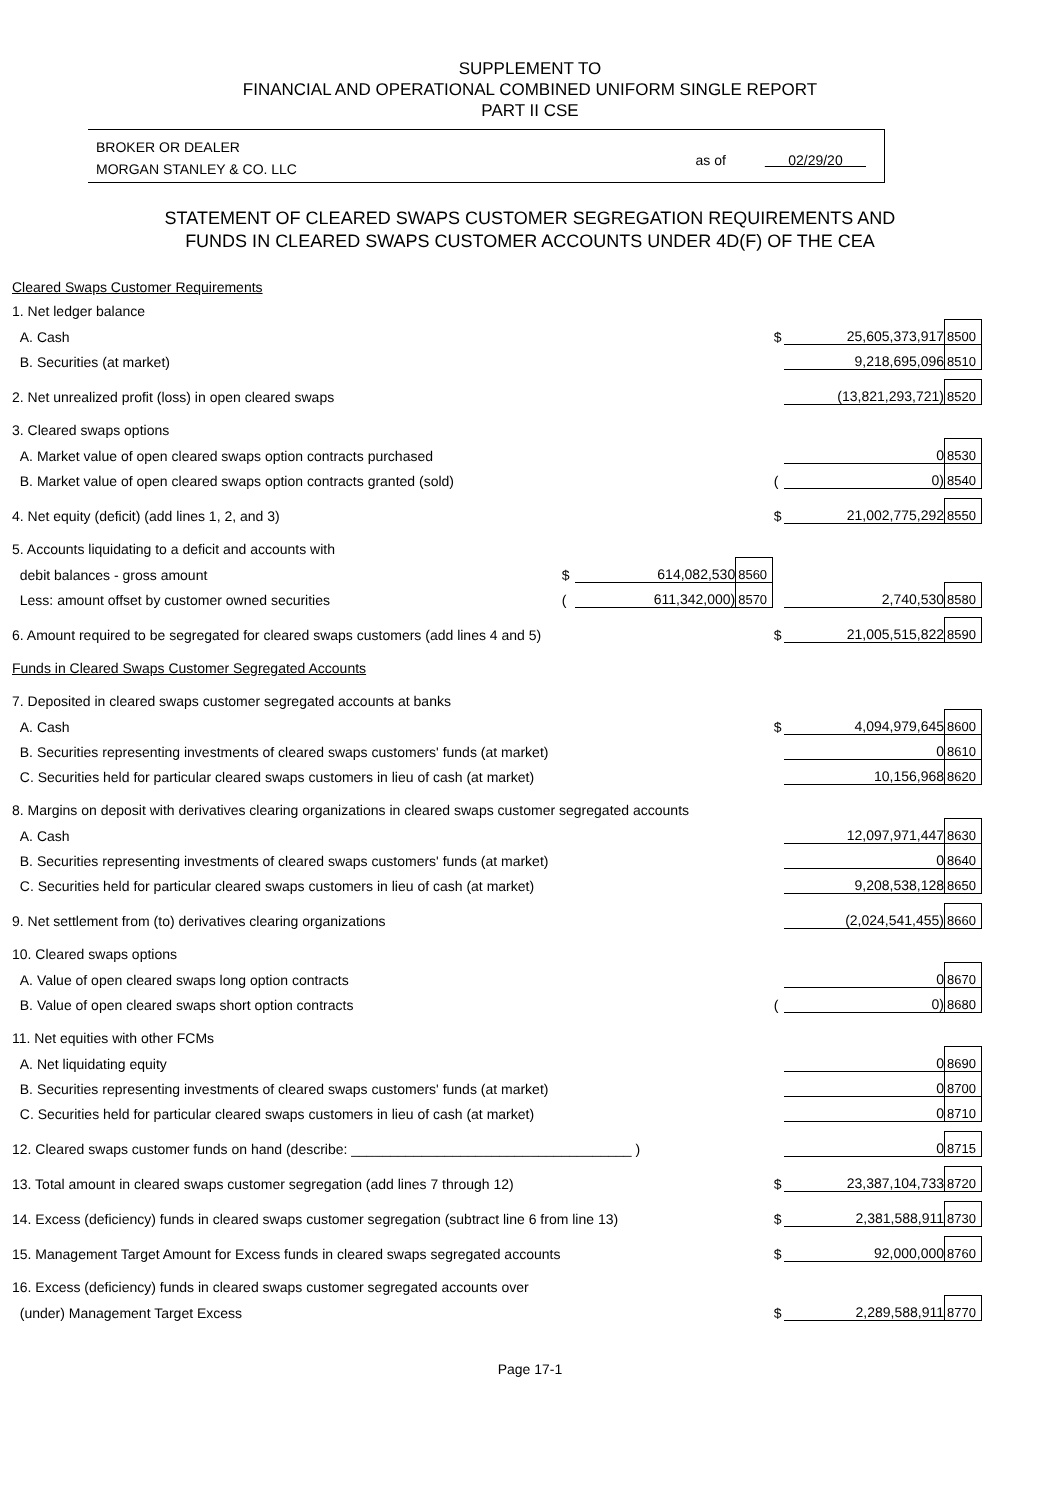SUPPLEMENT TO
FINANCIAL AND OPERATIONAL COMBINED UNIFORM SINGLE REPORT
PART II CSE
BROKER OR DEALER
MORGAN STANLEY & CO. LLC
as of 02/29/20
STATEMENT OF CLEARED SWAPS CUSTOMER SEGREGATION REQUIREMENTS AND
FUNDS IN CLEARED SWAPS CUSTOMER ACCOUNTS UNDER 4D(F) OF THE CEA
| Cleared Swaps Customer Requirements | | | | | | | |
| 1. Net ledger balance | | | | | | | |
| A. Cash | | | | | $ | 25,605,373,917 | 8500 |
| B. Securities (at market) | | | | | | 9,218,695,096 | 8510 |
| 2. Net unrealized profit (loss) in open cleared swaps | | | | | | (13,821,293,721) | 8520 |
| 3. Cleared swaps options | | | | | | | |
| A. Market value of open cleared swaps option contracts purchased | | | | | | 0 | 8530 |
| B. Market value of open cleared swaps option contracts granted (sold) | | | | | ( | 0) | 8540 |
| 4. Net equity (deficit) (add lines 1, 2, and 3) | | | | | $ | 21,002,775,292 | 8550 |
| 5. Accounts liquidating to a deficit and accounts with | | | | | | | |
| debit balances - gross amount | $ | 614,082,530 | 8560 | | | | |
| Less: amount offset by customer owned securities | ( | 611,342,000) | 8570 | | | 2,740,530 | 8580 |
| 6. Amount required to be segregated for cleared swaps customers (add lines 4 and 5) | | | | | $ | 21,005,515,822 | 8590 |
| Funds in Cleared Swaps Customer Segregated Accounts | | | | | | | |
| 7. Deposited in cleared swaps customer segregated accounts at banks | | | | | | | |
| A. Cash | | | | | $ | 4,094,979,645 | 8600 |
| B. Securities representing investments of cleared swaps customers' funds (at market) | | | | | | 0 | 8610 |
| C. Securities held for particular cleared swaps customers in lieu of cash (at market) | | | | | | 10,156,968 | 8620 |
| 8. Margins on deposit with derivatives clearing organizations in cleared swaps customer segregated accounts | | | | | | | |
| A. Cash | | | | | | 12,097,971,447 | 8630 |
| B. Securities representing investments of cleared swaps customers' funds (at market) | | | | | | 0 | 8640 |
| C. Securities held for particular cleared swaps customers in lieu of cash (at market) | | | | | | 9,208,538,128 | 8650 |
| 9. Net settlement from (to) derivatives clearing organizations | | | | | | (2,024,541,455) | 8660 |
| 10. Cleared swaps options | | | | | | | |
| A. Value of open cleared swaps long option contracts | | | | | | 0 | 8670 |
| B. Value of open cleared swaps short option contracts | | | | | ( | 0) | 8680 |
| 11. Net equities with other FCMs | | | | | | | |
| A. Net liquidating equity | | | | | | 0 | 8690 |
| B. Securities representing investments of cleared swaps customers' funds (at market) | | | | | | 0 | 8700 |
| C. Securities held for particular cleared swaps customers in lieu of cash (at market) | | | | | | 0 | 8710 |
| 12. Cleared swaps customer funds on hand (describe: ____________________________________ ) | | | | | | 0 | 8715 |
| 13. Total amount in cleared swaps customer segregation (add lines 7 through 12) | | | | | $ | 23,387,104,733 | 8720 |
| 14. Excess (deficiency) funds in cleared swaps customer segregation (subtract line 6 from line 13) | | | | | $ | 2,381,588,911 | 8730 |
| 15. Management Target Amount for Excess funds in cleared swaps segregated accounts | | | | | $ | 92,000,000 | 8760 |
| 16. Excess (deficiency) funds in cleared swaps customer segregated accounts over | | | | | | | |
| (under) Management Target Excess | | | | | $ | 2,289,588,911 | 8770 |
Page 17-1